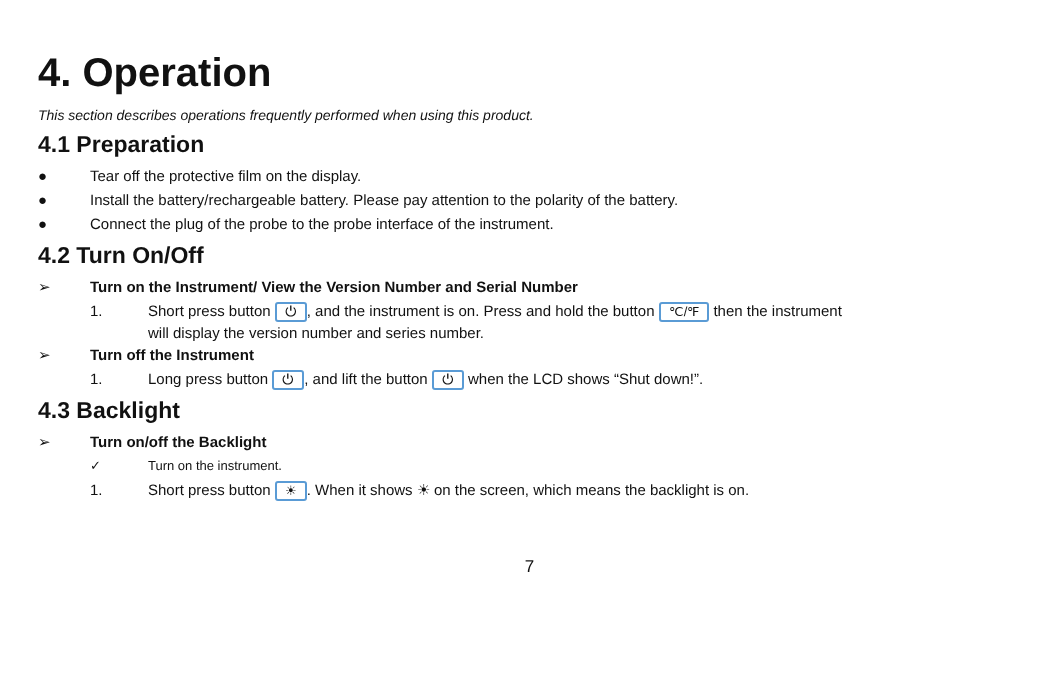4. Operation
This section describes operations frequently performed when using this product.
4.1 Preparation
● Tear off the protective film on the display.
● Install the battery/rechargeable battery. Please pay attention to the polarity of the battery.
● Connect the plug of the probe to the probe interface of the instrument.
4.2 Turn On/Off
➢ Turn on the Instrument/ View the Version Number and Serial Number
1. Short press button ⏻, and the instrument is on. Press and hold the button ℃/℉ then the instrument
will display the version number and series number.
➢ Turn off the Instrument
1. Long press button ⏻, and lift the button ⏻ when the LCD shows “Shut down!”.
4.3 Backlight
➢ Turn on/off the Backlight
✓ Turn on the instrument.
1. Short press button ☀. When it shows ☀ on the screen, which means the backlight is on.
7